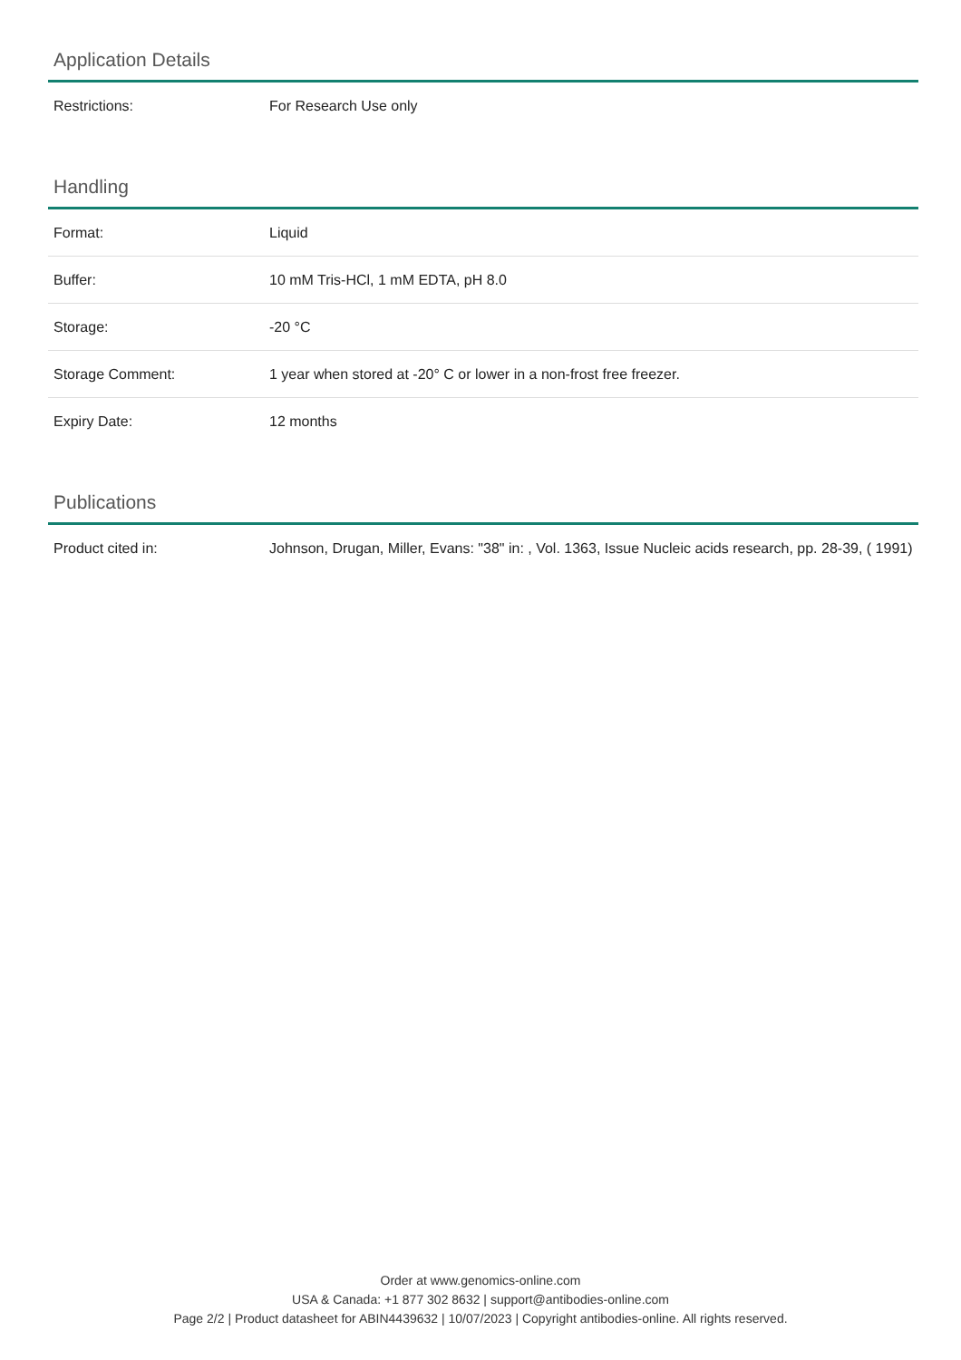Application Details
| Restrictions: | For Research Use only |
Handling
| Format: | Liquid |
| Buffer: | 10 mM Tris-HCl, 1 mM EDTA, pH 8.0 |
| Storage: | -20 °C |
| Storage Comment: | 1 year when stored at -20° C or lower in a non-frost free freezer. |
| Expiry Date: | 12 months |
Publications
| Product cited in: | Johnson, Drugan, Miller, Evans: "38" in: , Vol. 1363, Issue Nucleic acids research, pp. 28-39, ( 1991) |
Order at www.genomics-online.com
USA & Canada: +1 877 302 8632 | support@antibodies-online.com
Page 2/2 | Product datasheet for ABIN4439632 | 10/07/2023 | Copyright antibodies-online. All rights reserved.